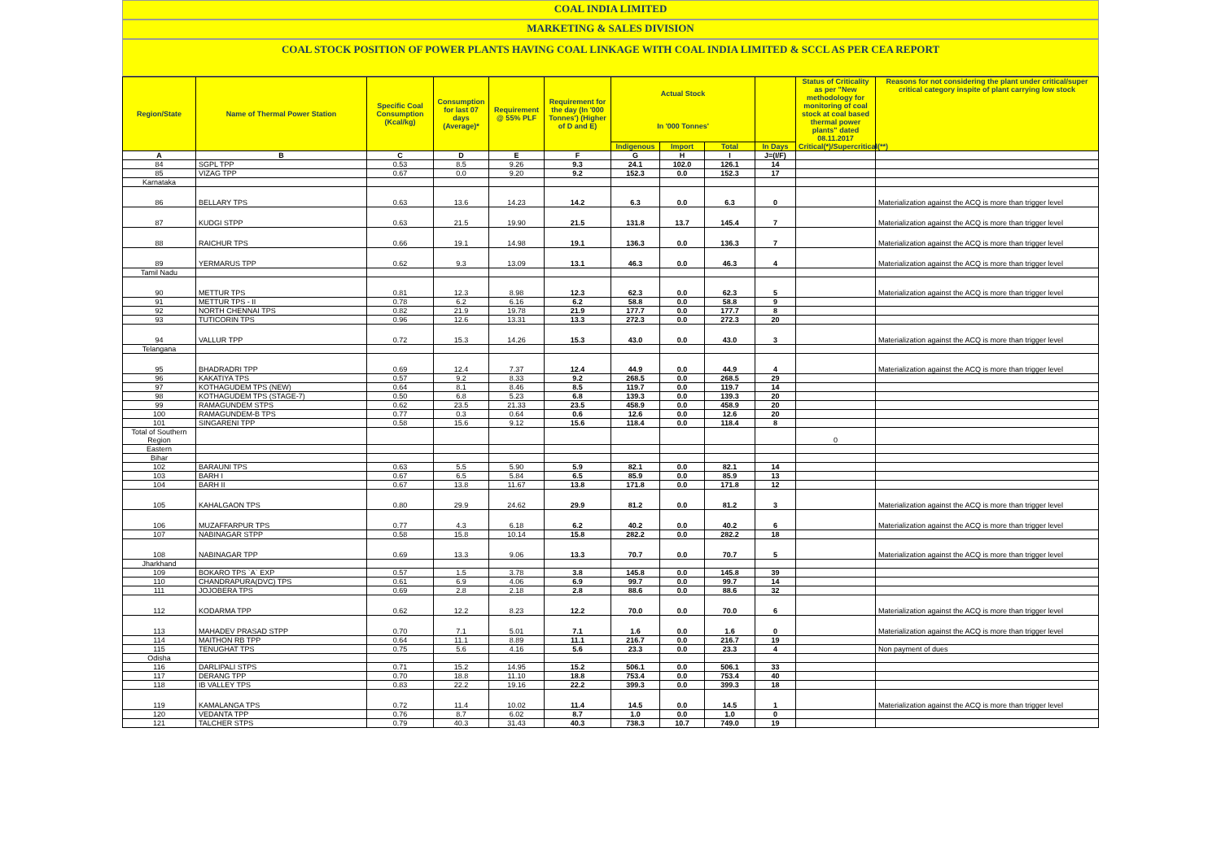COAL INDIA LIMITED
MARKETING & SALES DIVISION
COAL STOCK POSITION OF POWER PLANTS HAVING COAL LINKAGE WITH COAL INDIA LIMITED & SCCL AS PER CEA REPORT
| Region/State | Name of Thermal Power Station | Specific Coal Consumption (Kcal/kg) | Consumption for last 07 days (Average)* | Requirement @ 55% PLF | Requirement for the day (In '000 Tonnes') (Higher of D and E) | Actual Stock In '000 Tonnes' | | | | Status of Criticality as per "New methodology for monitoring of coal stock at coal based thermal power plants" dated 08.11.2017 Critical(*)/Supercritical(**) | Reasons for not considering the plant under critical/super critical category inspite of plant carrying low stock |
| --- | --- | --- | --- | --- | --- | --- | --- | --- | --- | --- | --- |
| | | | | | | Indigenous | Import | Total | In Days | | |
| A | B | C | D | E | F | G | H | I | J=(I/F) | | |
| 84 | SGPL TPP | 0.53 | 8.5 | 9.26 | 9.3 | 24.1 | 102.0 | 126.1 | 14 | | |
| 85 | VIZAG TPP | 0.67 | 0.0 | 9.20 | 9.2 | 152.3 | 0.0 | 152.3 | 17 | | |
| Karnataka | | | | | | | | | | | |
| 86 | BELLARY TPS | 0.63 | 13.6 | 14.23 | 14.2 | 6.3 | 0.0 | 6.3 | 0 | | Materialization against the ACQ is more than trigger level |
| 87 | KUDGI STPP | 0.63 | 21.5 | 19.90 | 21.5 | 131.8 | 13.7 | 145.4 | 7 | | Materialization against the ACQ is more than trigger level |
| 88 | RAICHUR TPS | 0.66 | 19.1 | 14.98 | 19.1 | 136.3 | 0.0 | 136.3 | 7 | | Materialization against the ACQ is more than trigger level |
| 89 | YERMARUS TPP | 0.62 | 9.3 | 13.09 | 13.1 | 46.3 | 0.0 | 46.3 | 4 | | Materialization against the ACQ is more than trigger level |
| Tamil Nadu | | | | | | | | | | | |
| 90 | METTUR TPS | 0.81 | 12.3 | 8.98 | 12.3 | 62.3 | 0.0 | 62.3 | 5 | | Materialization against the ACQ is more than trigger level |
| 91 | METTUR TPS - II | 0.78 | 6.2 | 6.16 | 6.2 | 58.8 | 0.0 | 58.8 | 9 | | |
| 92 | NORTH CHENNAI TPS | 0.82 | 21.9 | 19.78 | 21.9 | 177.7 | 0.0 | 177.7 | 8 | | |
| 93 | TUTICORIN TPS | 0.96 | 12.6 | 13.31 | 13.3 | 272.3 | 0.0 | 272.3 | 20 | | |
| 94 | VALLUR TPP | 0.72 | 15.3 | 14.26 | 15.3 | 43.0 | 0.0 | 43.0 | 3 | | Materialization against the ACQ is more than trigger level |
| Telangana | | | | | | | | | | | |
| 95 | BHADRADRI TPP | 0.69 | 12.4 | 7.37 | 12.4 | 44.9 | 0.0 | 44.9 | 4 | | Materialization against the ACQ is more than trigger level |
| 96 | KAKATIYA TPS | 0.57 | 9.2 | 8.33 | 9.2 | 268.5 | 0.0 | 268.5 | 29 | | |
| 97 | KOTHAGUDEM TPS (NEW) | 0.64 | 8.1 | 8.46 | 8.5 | 119.7 | 0.0 | 119.7 | 14 | | |
| 98 | KOTHAGUDEM TPS (STAGE-7) | 0.50 | 6.8 | 5.23 | 6.8 | 139.3 | 0.0 | 139.3 | 20 | | |
| 99 | RAMAGUNDEM STPS | 0.62 | 23.5 | 21.33 | 23.5 | 458.9 | 0.0 | 458.9 | 20 | | |
| 100 | RAMAGUNDEM-B TPS | 0.77 | 0.3 | 0.64 | 0.6 | 12.6 | 0.0 | 12.6 | 20 | | |
| 101 | SINGARENI TPP | 0.58 | 15.6 | 9.12 | 15.6 | 118.4 | 0.0 | 118.4 | 8 | | |
| Total of Southern Region | | | | | | | | | | 0 | |
| Eastern | | | | | | | | | | | |
| Bihar | | | | | | | | | | | |
| 102 | BARAUNI TPS | 0.63 | 5.5 | 5.90 | 5.9 | 82.1 | 0.0 | 82.1 | 14 | | |
| 103 | BARH I | 0.67 | 6.5 | 5.84 | 6.5 | 85.9 | 0.0 | 85.9 | 13 | | |
| 104 | BARH II | 0.67 | 13.8 | 11.67 | 13.8 | 171.8 | 0.0 | 171.8 | 12 | | |
| 105 | KAHALGAON TPS | 0.80 | 29.9 | 24.62 | 29.9 | 81.2 | 0.0 | 81.2 | 3 | | Materialization against the ACQ is more than trigger level |
| 106 | MUZAFFARPUR TPS | 0.77 | 4.3 | 6.18 | 6.2 | 40.2 | 0.0 | 40.2 | 6 | | Materialization against the ACQ is more than trigger level |
| 107 | NABINAGAR STPP | 0.58 | 15.8 | 10.14 | 15.8 | 282.2 | 0.0 | 282.2 | 18 | | |
| 108 | NABINAGAR TPP | 0.69 | 13.3 | 9.06 | 13.3 | 70.7 | 0.0 | 70.7 | 5 | | Materialization against the ACQ is more than trigger level |
| Jharkhand | | | | | | | | | | | |
| 109 | BOKARO TPS `A` EXP | 0.57 | 1.5 | 3.78 | 3.8 | 145.8 | 0.0 | 145.8 | 39 | | |
| 110 | CHANDRAPURA(DVC) TPS | 0.61 | 6.9 | 4.06 | 6.9 | 99.7 | 0.0 | 99.7 | 14 | | |
| 111 | JOJOBERA TPS | 0.69 | 2.8 | 2.18 | 2.8 | 88.6 | 0.0 | 88.6 | 32 | | |
| 112 | KODARMA TPP | 0.62 | 12.2 | 8.23 | 12.2 | 70.0 | 0.0 | 70.0 | 6 | | Materialization against the ACQ is more than trigger level |
| 113 | MAHADEV PRASAD STPP | 0.70 | 7.1 | 5.01 | 7.1 | 1.6 | 0.0 | 1.6 | 0 | | Materialization against the ACQ is more than trigger level |
| 114 | MAITHON RB TPP | 0.64 | 11.1 | 8.89 | 11.1 | 216.7 | 0.0 | 216.7 | 19 | | |
| 115 | TENUGHAT TPS | 0.75 | 5.6 | 4.16 | 5.6 | 23.3 | 0.0 | 23.3 | 4 | | Non payment of dues |
| Odisha | | | | | | | | | | | |
| 116 | DARLIPALI STPS | 0.71 | 15.2 | 14.95 | 15.2 | 506.1 | 0.0 | 506.1 | 33 | | |
| 117 | DERANG TPP | 0.70 | 18.8 | 11.10 | 18.8 | 753.4 | 0.0 | 753.4 | 40 | | |
| 118 | IB VALLEY TPS | 0.83 | 22.2 | 19.16 | 22.2 | 399.3 | 0.0 | 399.3 | 18 | | |
| 119 | KAMALANGA TPS | 0.72 | 11.4 | 10.02 | 11.4 | 14.5 | 0.0 | 14.5 | 1 | | Materialization against the ACQ is more than trigger level |
| 120 | VEDANTA TPP | 0.76 | 8.7 | 6.02 | 8.7 | 1.0 | 0.0 | 1.0 | 0 | | |
| 121 | TALCHER STPS | 0.79 | 40.3 | 31.43 | 40.3 | 738.3 | 10.7 | 749.0 | 19 | | |